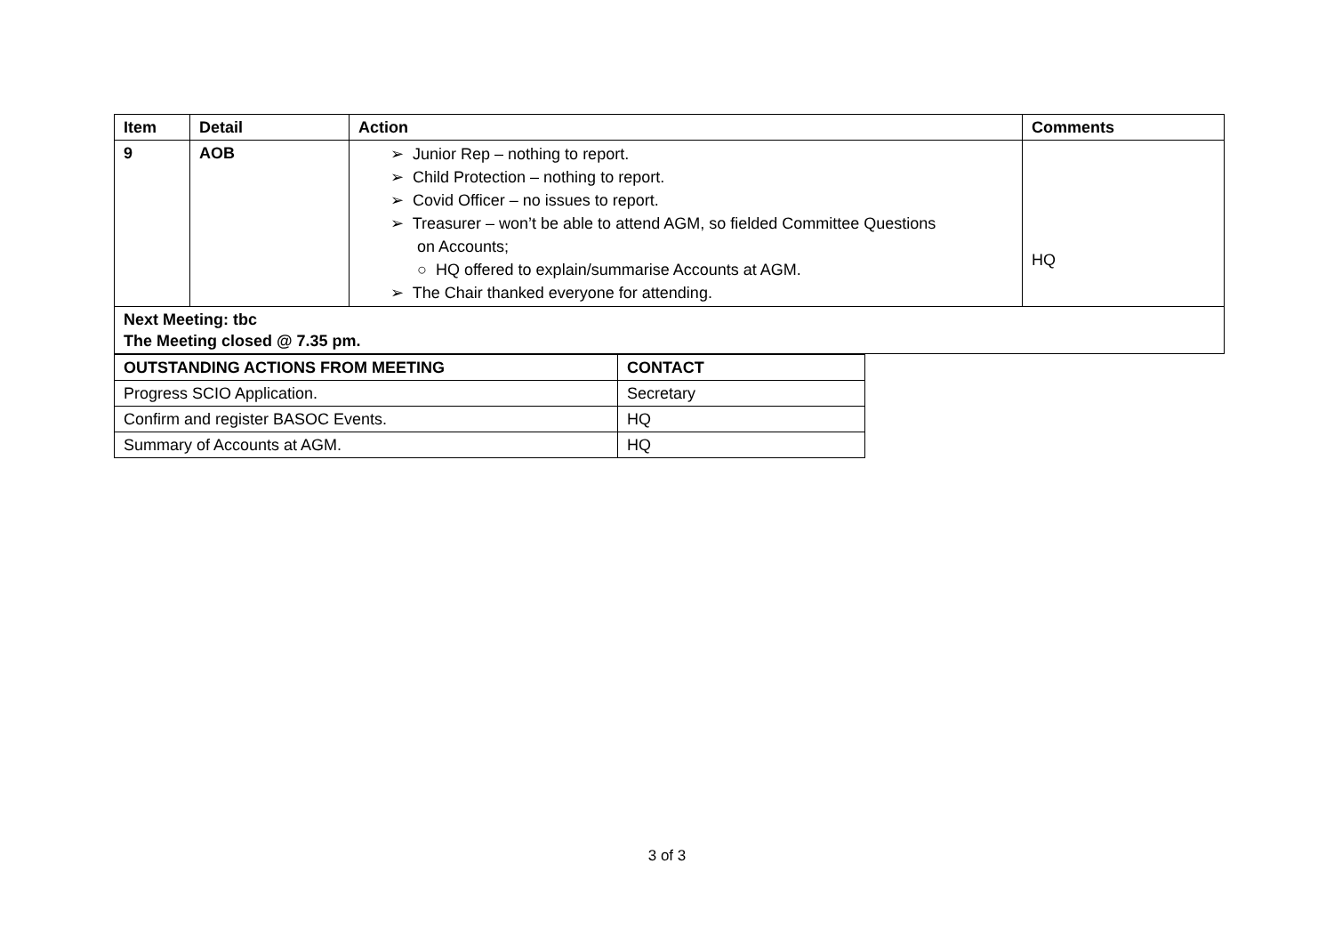| Item | Detail | Action | Comments |
| --- | --- | --- | --- |
| 9 | AOB | ➢ Junior Rep – nothing to report. ➢ Child Protection – nothing to report. ➢ Covid Officer – no issues to report. ➢ Treasurer – won’t be able to attend AGM, so fielded Committee Questions on Accounts; ○ HQ offered to explain/summarise Accounts at AGM. ➢ The Chair thanked everyone for attending. | HQ |
| Next Meeting: tbc The Meeting closed @ 7.35 pm. | | | |
| OUTSTANDING ACTIONS FROM MEETING | CONTACT |
| --- | --- |
| Progress SCIO Application. | Secretary |
| Confirm and register BASOC Events. | HQ |
| Summary of Accounts at AGM. | HQ |
3 of 3